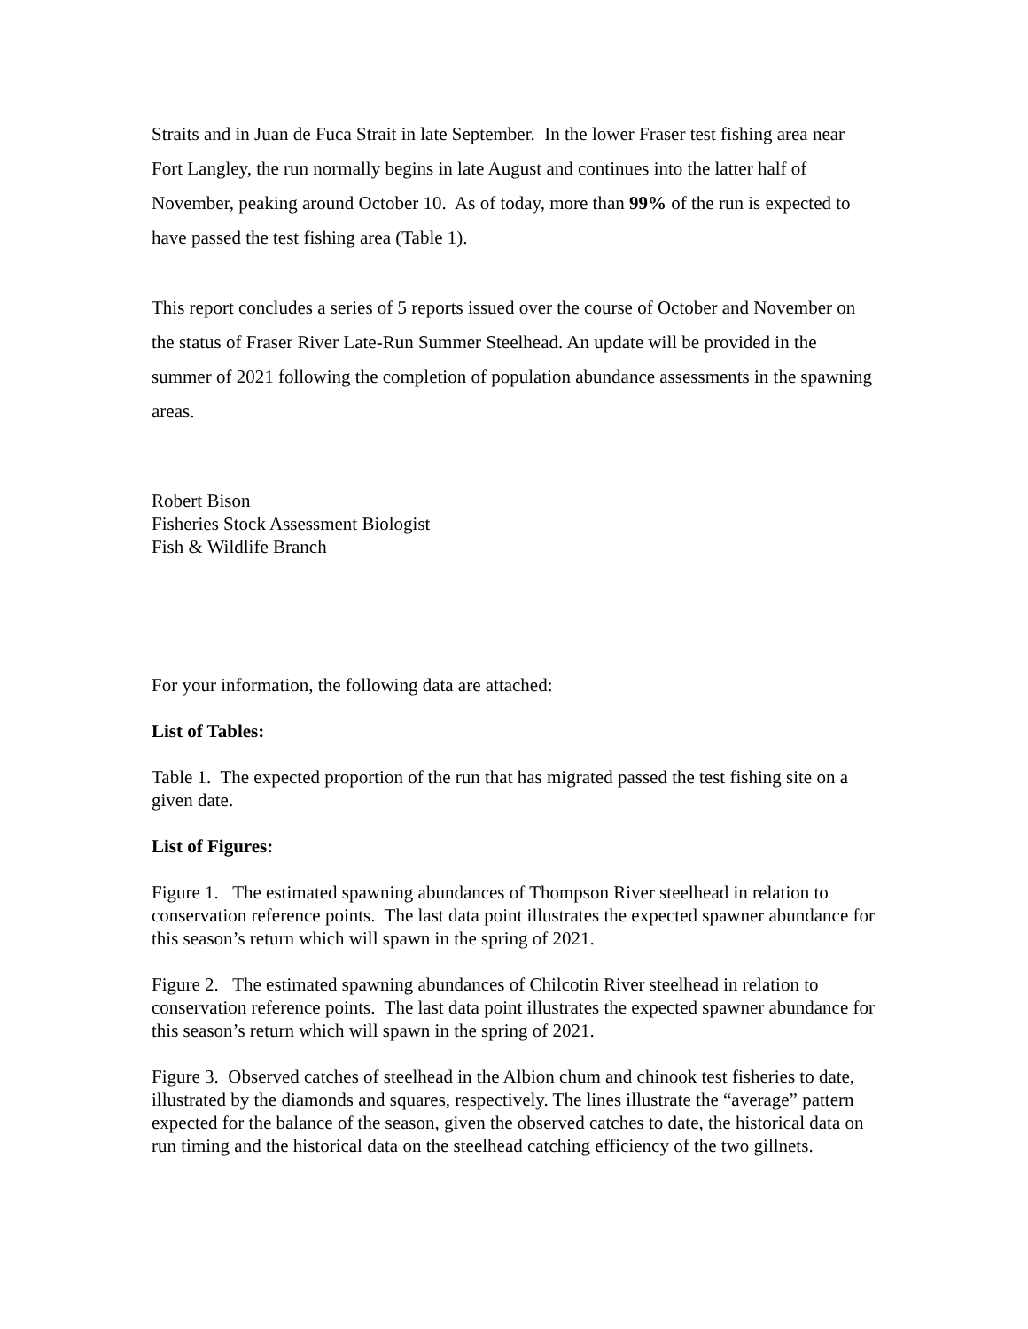Straits and in Juan de Fuca Strait in late September. In the lower Fraser test fishing area near Fort Langley, the run normally begins in late August and continues into the latter half of November, peaking around October 10. As of today, more than 99% of the run is expected to have passed the test fishing area (Table 1).
This report concludes a series of 5 reports issued over the course of October and November on the status of Fraser River Late-Run Summer Steelhead. An update will be provided in the summer of 2021 following the completion of population abundance assessments in the spawning areas.
Robert Bison
Fisheries Stock Assessment Biologist
Fish & Wildlife Branch
For your information, the following data are attached:
List of Tables:
Table 1. The expected proportion of the run that has migrated passed the test fishing site on a given date.
List of Figures:
Figure 1. The estimated spawning abundances of Thompson River steelhead in relation to conservation reference points. The last data point illustrates the expected spawner abundance for this season’s return which will spawn in the spring of 2021.
Figure 2. The estimated spawning abundances of Chilcotin River steelhead in relation to conservation reference points. The last data point illustrates the expected spawner abundance for this season’s return which will spawn in the spring of 2021.
Figure 3. Observed catches of steelhead in the Albion chum and chinook test fisheries to date, illustrated by the diamonds and squares, respectively. The lines illustrate the “average” pattern expected for the balance of the season, given the observed catches to date, the historical data on run timing and the historical data on the steelhead catching efficiency of the two gillnets.